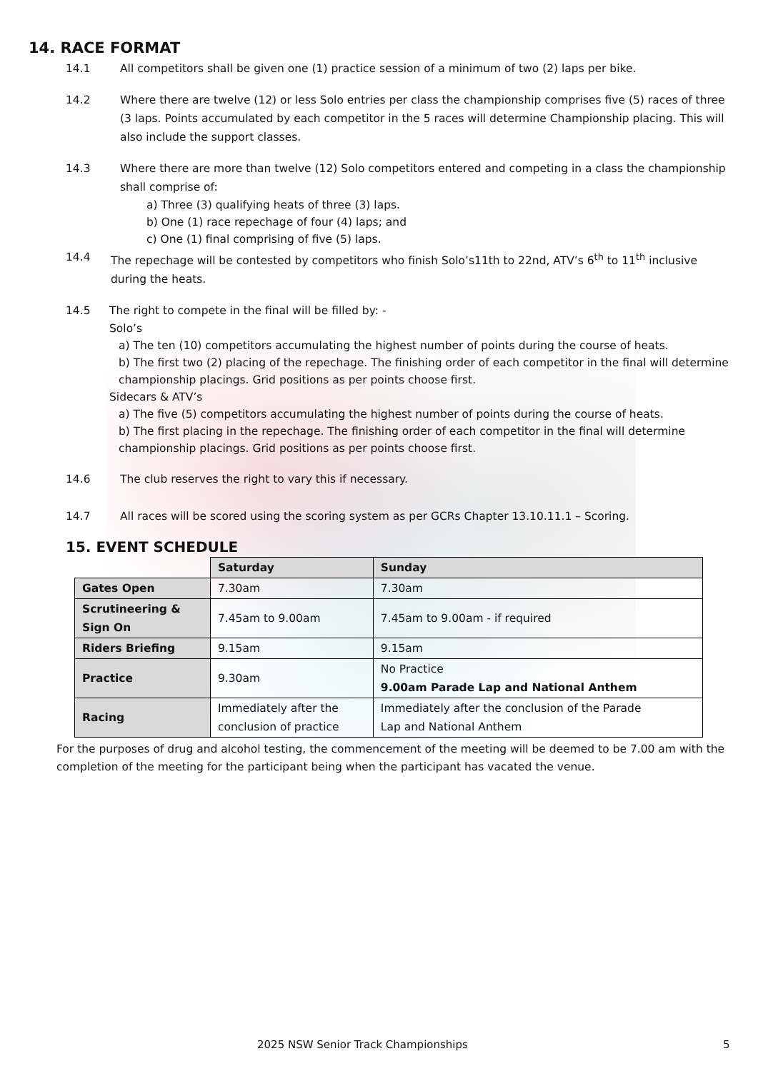14. RACE FORMAT
14.1 All competitors shall be given one (1) practice session of a minimum of two (2) laps per bike.
14.2 Where there are twelve (12) or less Solo entries per class the championship comprises five (5) races of three (3 laps. Points accumulated by each competitor in the 5 races will determine Championship placing. This will also include the support classes.
14.3 Where there are more than twelve (12) Solo competitors entered and competing in a class the championship shall comprise of:
a) Three (3) qualifying heats of three (3) laps.
b) One (1) race repechage of four (4) laps; and
c) One (1) final comprising of five (5) laps.
14.4 The repechage will be contested by competitors who finish Solo’s11th to 22nd, ATV’s 6<sup>th</sup> to 11<sup>th</sup> inclusive during the heats.
14.5 The right to compete in the final will be filled by: -
Solo’s
a) The ten (10) competitors accumulating the highest number of points during the course of heats.
b) The first two (2) placing of the repechage. The finishing order of each competitor in the final will determine championship placings. Grid positions as per points choose first.
Sidecars & ATV’s
a) The five (5) competitors accumulating the highest number of points during the course of heats.
b) The first placing in the repechage. The finishing order of each competitor in the final will determine championship placings. Grid positions as per points choose first.
14.6 The club reserves the right to vary this if necessary.
14.7 All races will be scored using the scoring system as per GCRs Chapter 13.10.11.1 – Scoring.
15. EVENT SCHEDULE
| | Saturday | Sunday |
| --- | --- | --- |
| Gates Open | 7.30am | 7.30am |
| Scrutineering & Sign On | 7.45am to 9.00am | 7.45am to 9.00am - if required |
| Riders Briefing | 9.15am | 9.15am |
| Practice | 9.30am | No Practice 9.00am Parade Lap and National Anthem |
| Racing | Immediately after the conclusion of practice | Immediately after the conclusion of the Parade Lap and National Anthem |
For the purposes of drug and alcohol testing, the commencement of the meeting will be deemed to be 7.00 am with the completion of the meeting for the participant being when the participant has vacated the venue.
2025 NSW Senior Track Championships 5